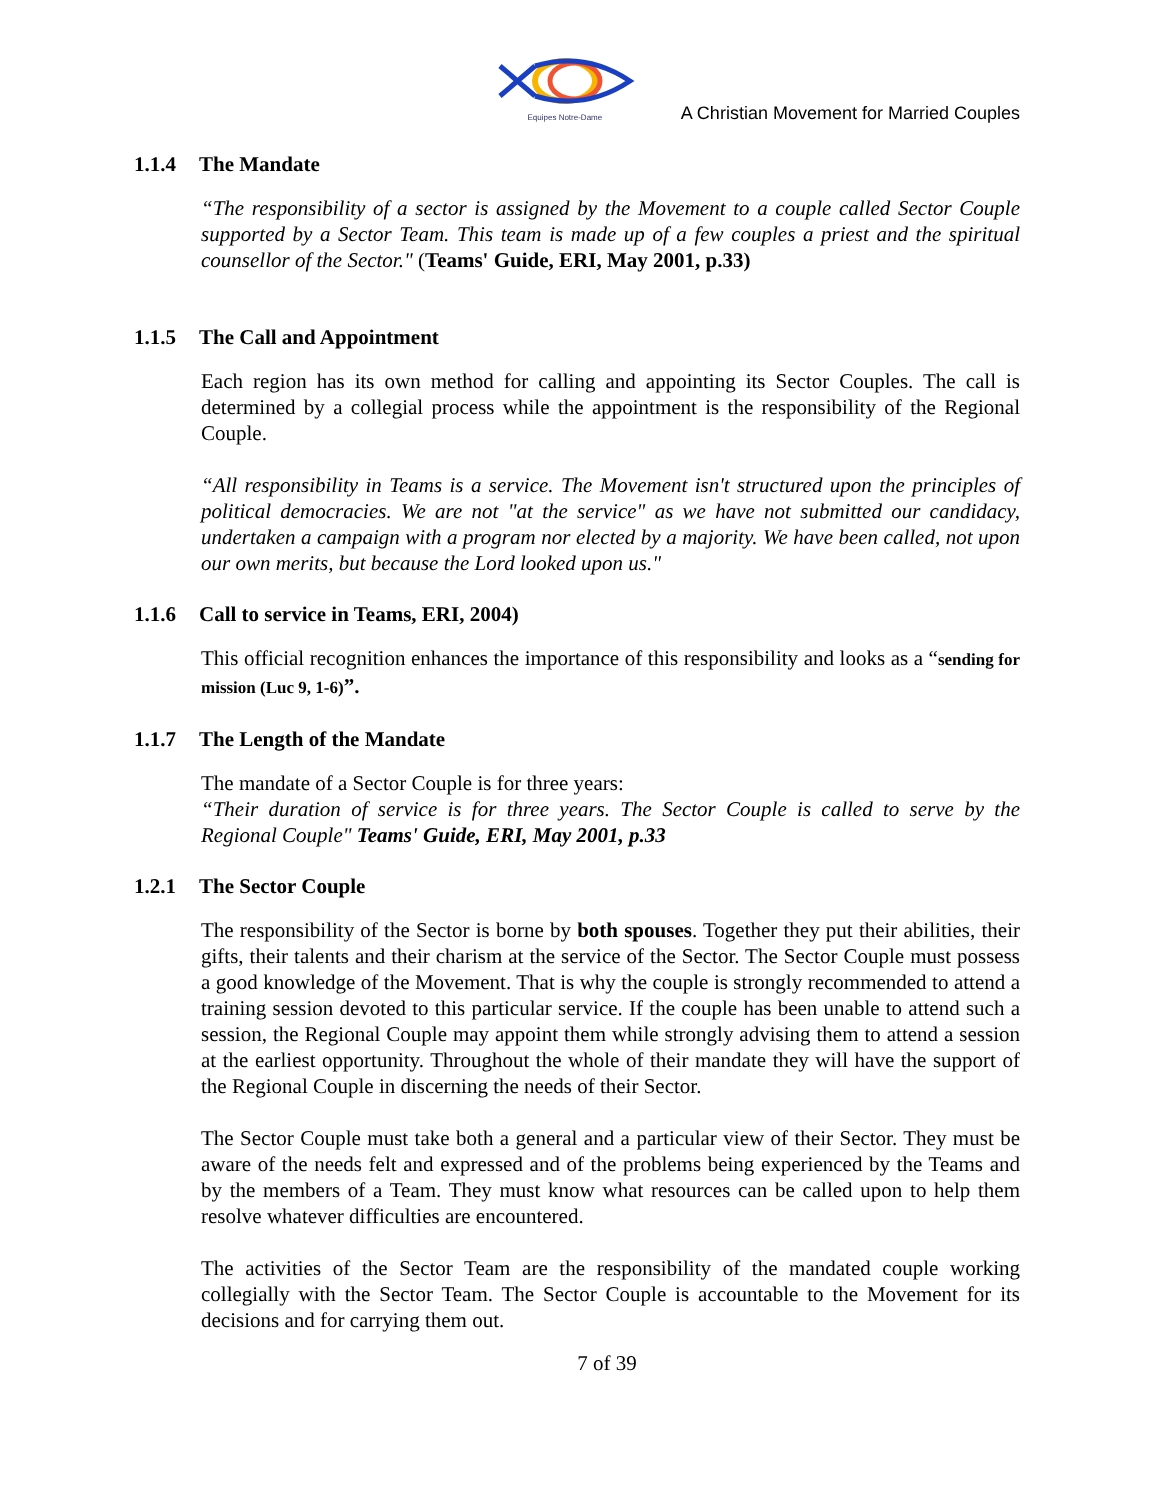Equipes Notre-Dame
A Christian Movement for Married Couples
1.1.4 The Mandate
“The responsibility of a sector is assigned by the Movement to a couple called Sector Couple supported by a Sector Team. This team is made up of a few couples a priest and the spiritual counsellor of the Sector." (Teams' Guide, ERI, May 2001, p.33)
1.1.5 The Call and Appointment
Each region has its own method for calling and appointing its Sector Couples. The call is determined by a collegial process while the appointment is the responsibility of the Regional Couple.
“All responsibility in Teams is a service. The Movement isn't structured upon the principles of political democracies. We are not "at the service" as we have not submitted our candidacy, undertaken a campaign with a program nor elected by a majority. We have been called, not upon our own merits, but because the Lord looked upon us."
1.1.6 Call to service in Teams, ERI, 2004)
This official recognition enhances the importance of this responsibility and looks as a “sending for mission (Luc 9, 1-6)”.
1.1.7 The Length of the Mandate
The mandate of a Sector Couple is for three years:
“Their duration of service is for three years. The Sector Couple is called to serve by the Regional Couple" Teams' Guide, ERI, May 2001, p.33
1.2.1 The Sector Couple
The responsibility of the Sector is borne by both spouses. Together they put their abilities, their gifts, their talents and their charism at the service of the Sector. The Sector Couple must possess a good knowledge of the Movement. That is why the couple is strongly recommended to attend a training session devoted to this particular service. If the couple has been unable to attend such a session, the Regional Couple may appoint them while strongly advising them to attend a session at the earliest opportunity. Throughout the whole of their mandate they will have the support of the Regional Couple in discerning the needs of their Sector.
The Sector Couple must take both a general and a particular view of their Sector. They must be aware of the needs felt and expressed and of the problems being experienced by the Teams and by the members of a Team. They must know what resources can be called upon to help them resolve whatever difficulties are encountered.
The activities of the Sector Team are the responsibility of the mandated couple working collegially with the Sector Team. The Sector Couple is accountable to the Movement for its decisions and for carrying them out.
7 of 39